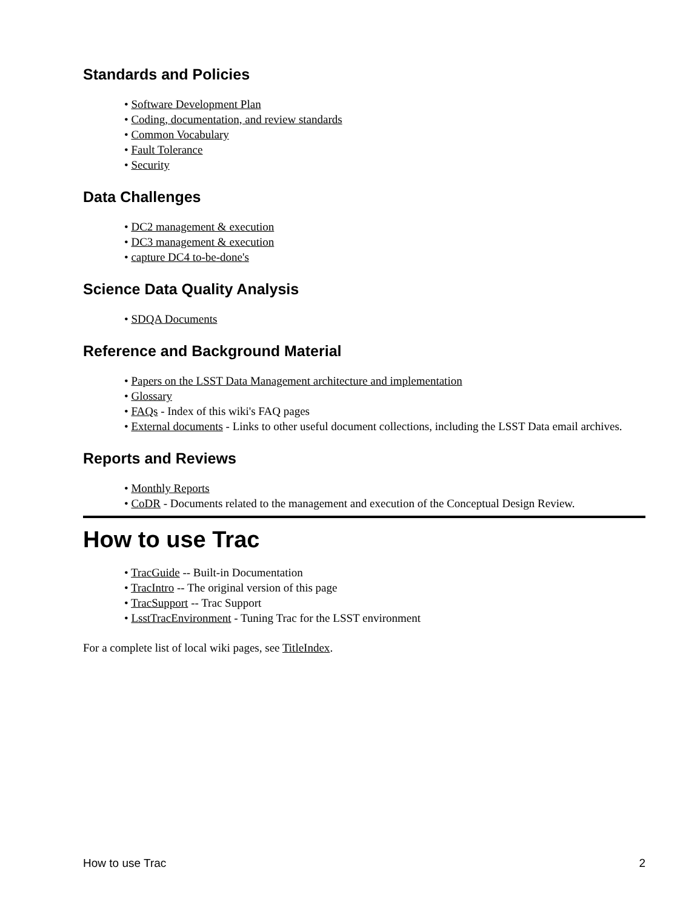Standards and Policies
• Software Development Plan
• Coding, documentation, and review standards
• Common Vocabulary
• Fault Tolerance
• Security
Data Challenges
• DC2 management & execution
• DC3 management & execution
• capture DC4 to-be-done's
Science Data Quality Analysis
• SDQA Documents
Reference and Background Material
• Papers on the LSST Data Management architecture and implementation
• Glossary
• FAQs - Index of this wiki's FAQ pages
• External documents - Links to other useful document collections, including the LSST Data email archives.
Reports and Reviews
• Monthly Reports
• CoDR - Documents related to the management and execution of the Conceptual Design Review.
How to use Trac
• TracGuide -- Built-in Documentation
• TracIntro -- The original version of this page
• TracSupport -- Trac Support
• LsstTracEnvironment - Tuning Trac for the LSST environment
For a complete list of local wiki pages, see TitleIndex.
How to use Trac 2